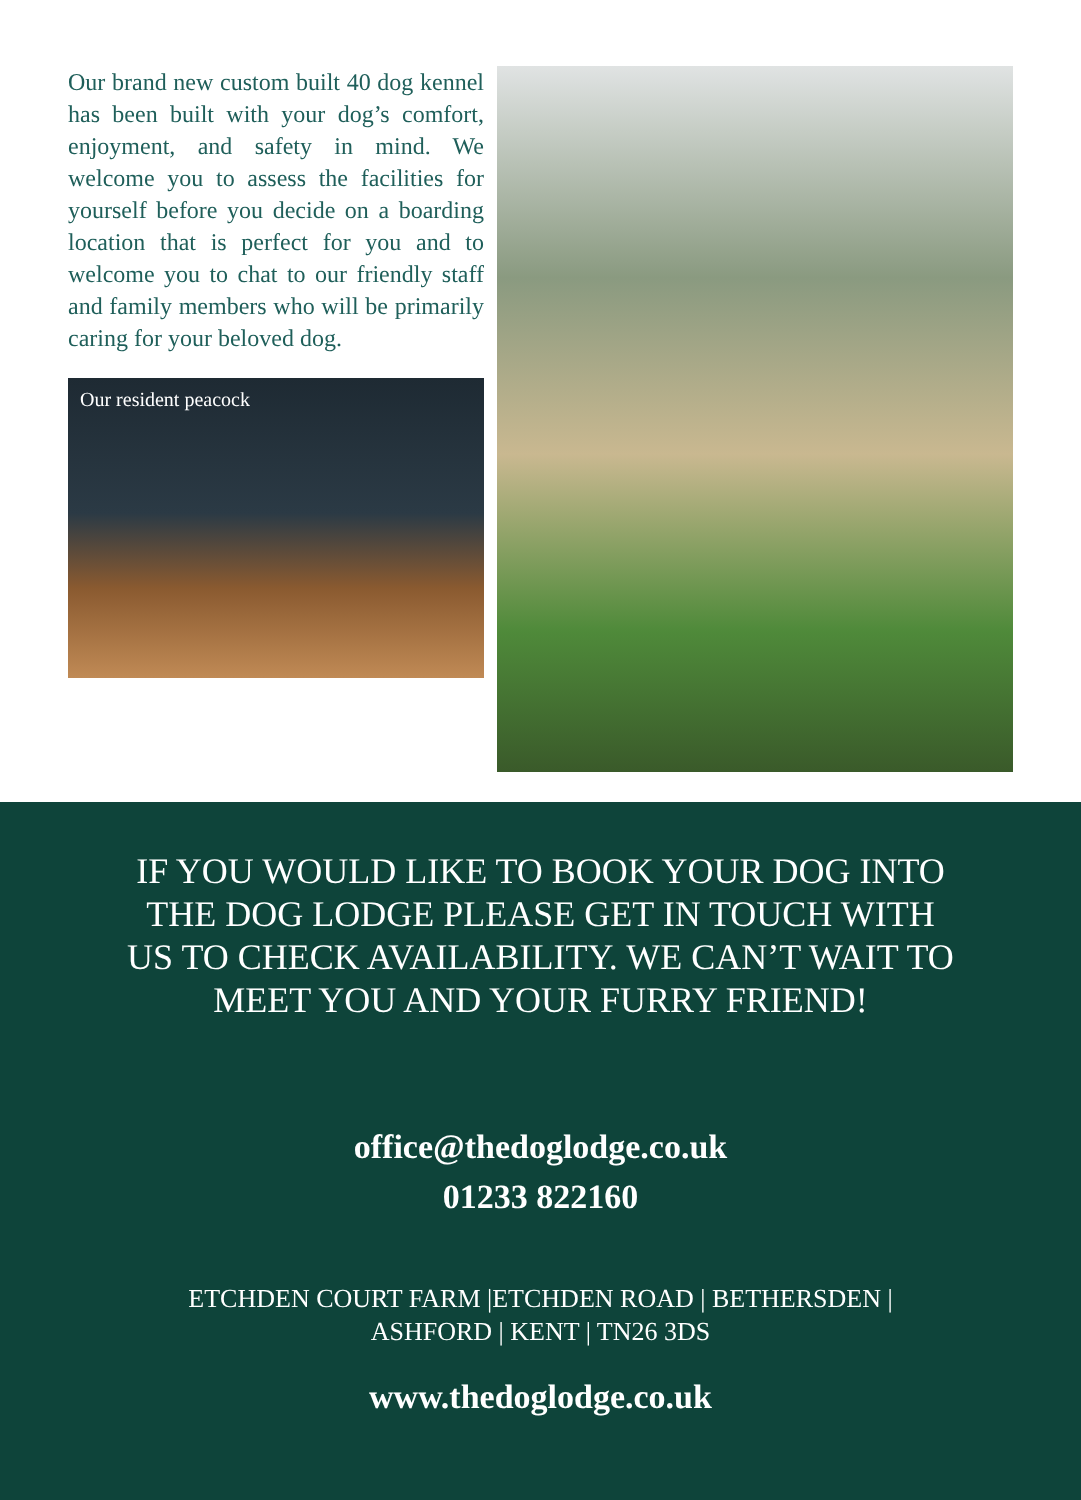Our brand new custom built 40 dog kennel has been built with your dog’s comfort, enjoyment, and safety in mind. We welcome you to assess the facilities for yourself before you decide on a boarding location that is perfect for you and to welcome you to chat to our friendly staff and family members who will be primarily caring for your beloved dog.
Our resident peacock
IF YOU WOULD LIKE TO BOOK YOUR DOG INTO THE DOG LODGE PLEASE GET IN TOUCH WITH US TO CHECK AVAILABILITY. WE CAN’T WAIT TO MEET YOU AND YOUR FURRY FRIEND!
office@thedoglodge.co.uk
01233 822160
ETCHDEN COURT FARM |ETCHDEN ROAD | BETHERSDEN |
ASHFORD | KENT | TN26 3DS
www.thedoglodge.co.uk